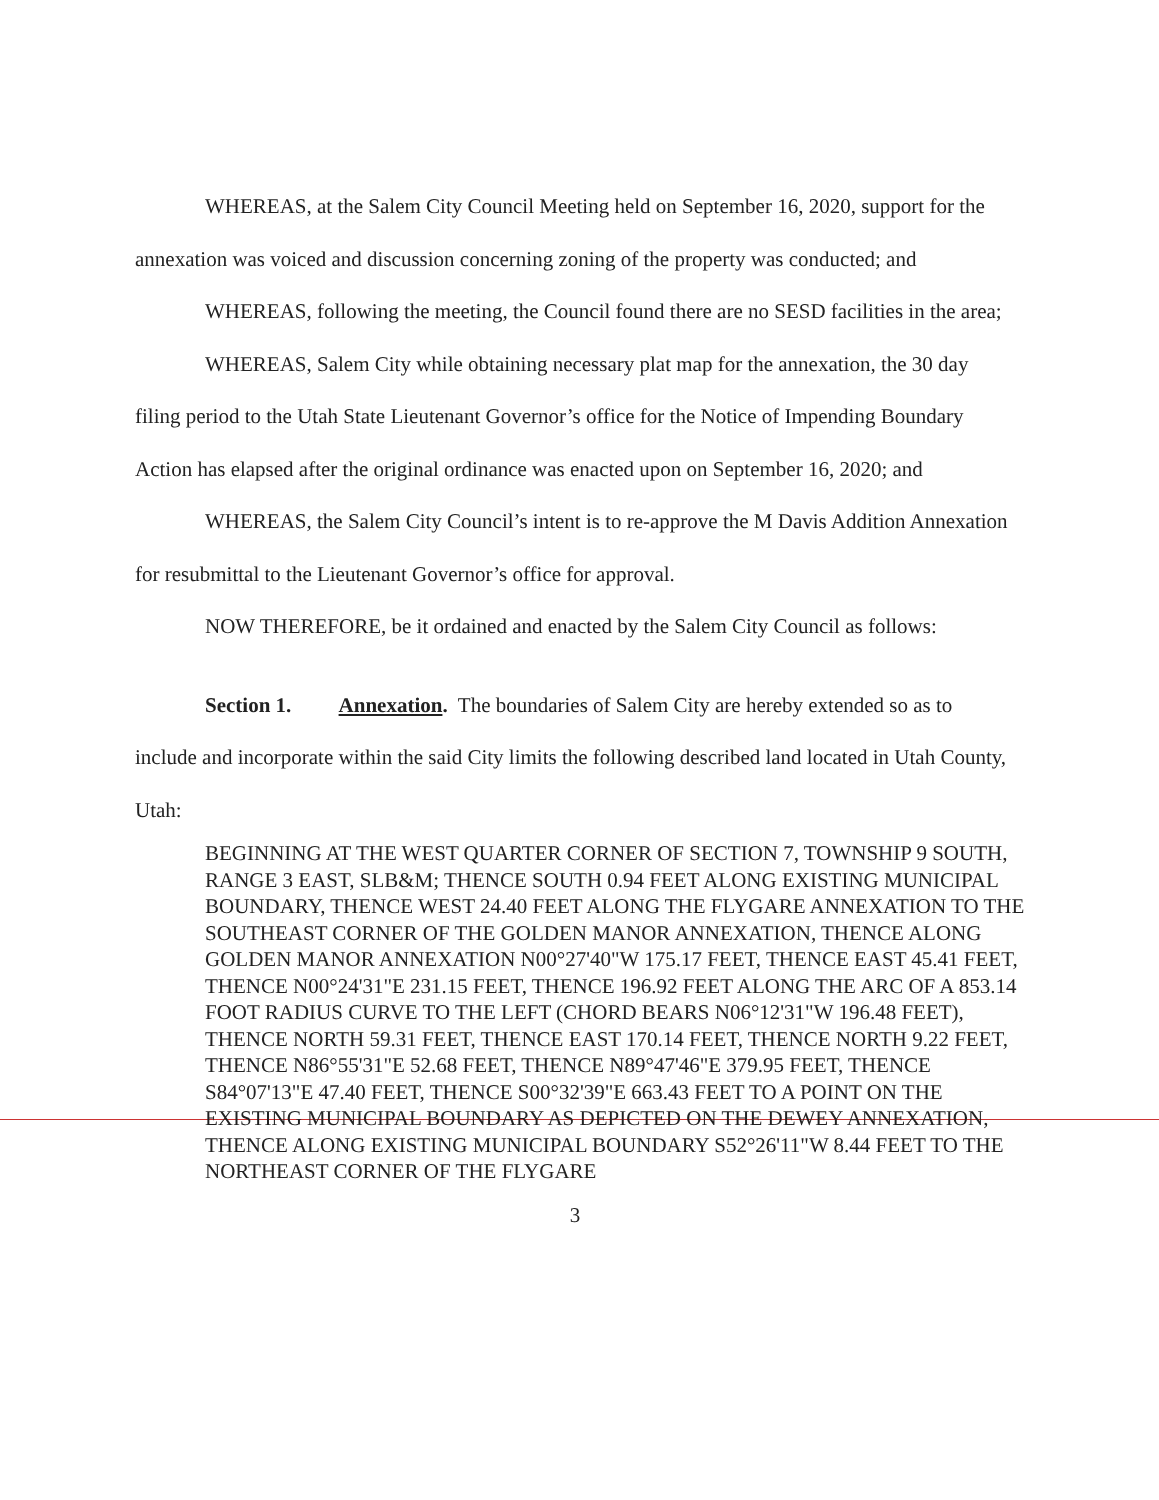WHEREAS, at the Salem City Council Meeting held on September 16, 2020, support for the annexation was voiced and discussion concerning zoning of the property was conducted; and
WHEREAS, following the meeting, the Council found there are no SESD facilities in the area;
WHEREAS, Salem City while obtaining necessary plat map for the annexation, the 30 day filing period to the Utah State Lieutenant Governor’s office for the Notice of Impending Boundary Action has elapsed after the original ordinance was enacted upon on September 16, 2020; and
WHEREAS, the Salem City Council’s intent is to re-approve the M Davis Addition Annexation for resubmittal to the Lieutenant Governor’s office for approval.
NOW THEREFORE, be it ordained and enacted by the Salem City Council as follows:
Section 1. Annexation. The boundaries of Salem City are hereby extended so as to include and incorporate within the said City limits the following described land located in Utah County, Utah:
BEGINNING AT THE WEST QUARTER CORNER OF SECTION 7, TOWNSHIP 9 SOUTH, RANGE 3 EAST, SLB&M; THENCE SOUTH 0.94 FEET ALONG EXISTING MUNICIPAL BOUNDARY, THENCE WEST 24.40 FEET ALONG THE FLYGARE ANNEXATION TO THE SOUTHEAST CORNER OF THE GOLDEN MANOR ANNEXATION, THENCE ALONG GOLDEN MANOR ANNEXATION N00°27'40"W 175.17 FEET, THENCE EAST 45.41 FEET, THENCE N00°24'31"E 231.15 FEET, THENCE 196.92 FEET ALONG THE ARC OF A 853.14 FOOT RADIUS CURVE TO THE LEFT (CHORD BEARS N06°12'31"W 196.48 FEET), THENCE NORTH 59.31 FEET, THENCE EAST 170.14 FEET, THENCE NORTH 9.22 FEET, THENCE N86°55'31"E 52.68 FEET, THENCE N89°47'46"E 379.95 FEET, THENCE S84°07'13"E 47.40 FEET, THENCE S00°32'39"E 663.43 FEET TO A POINT ON THE EXISTING MUNICIPAL BOUNDARY AS DEPICTED ON THE DEWEY ANNEXATION, THENCE ALONG EXISTING MUNICIPAL BOUNDARY S52°26'11"W 8.44 FEET TO THE NORTHEAST CORNER OF THE FLYGARE
3